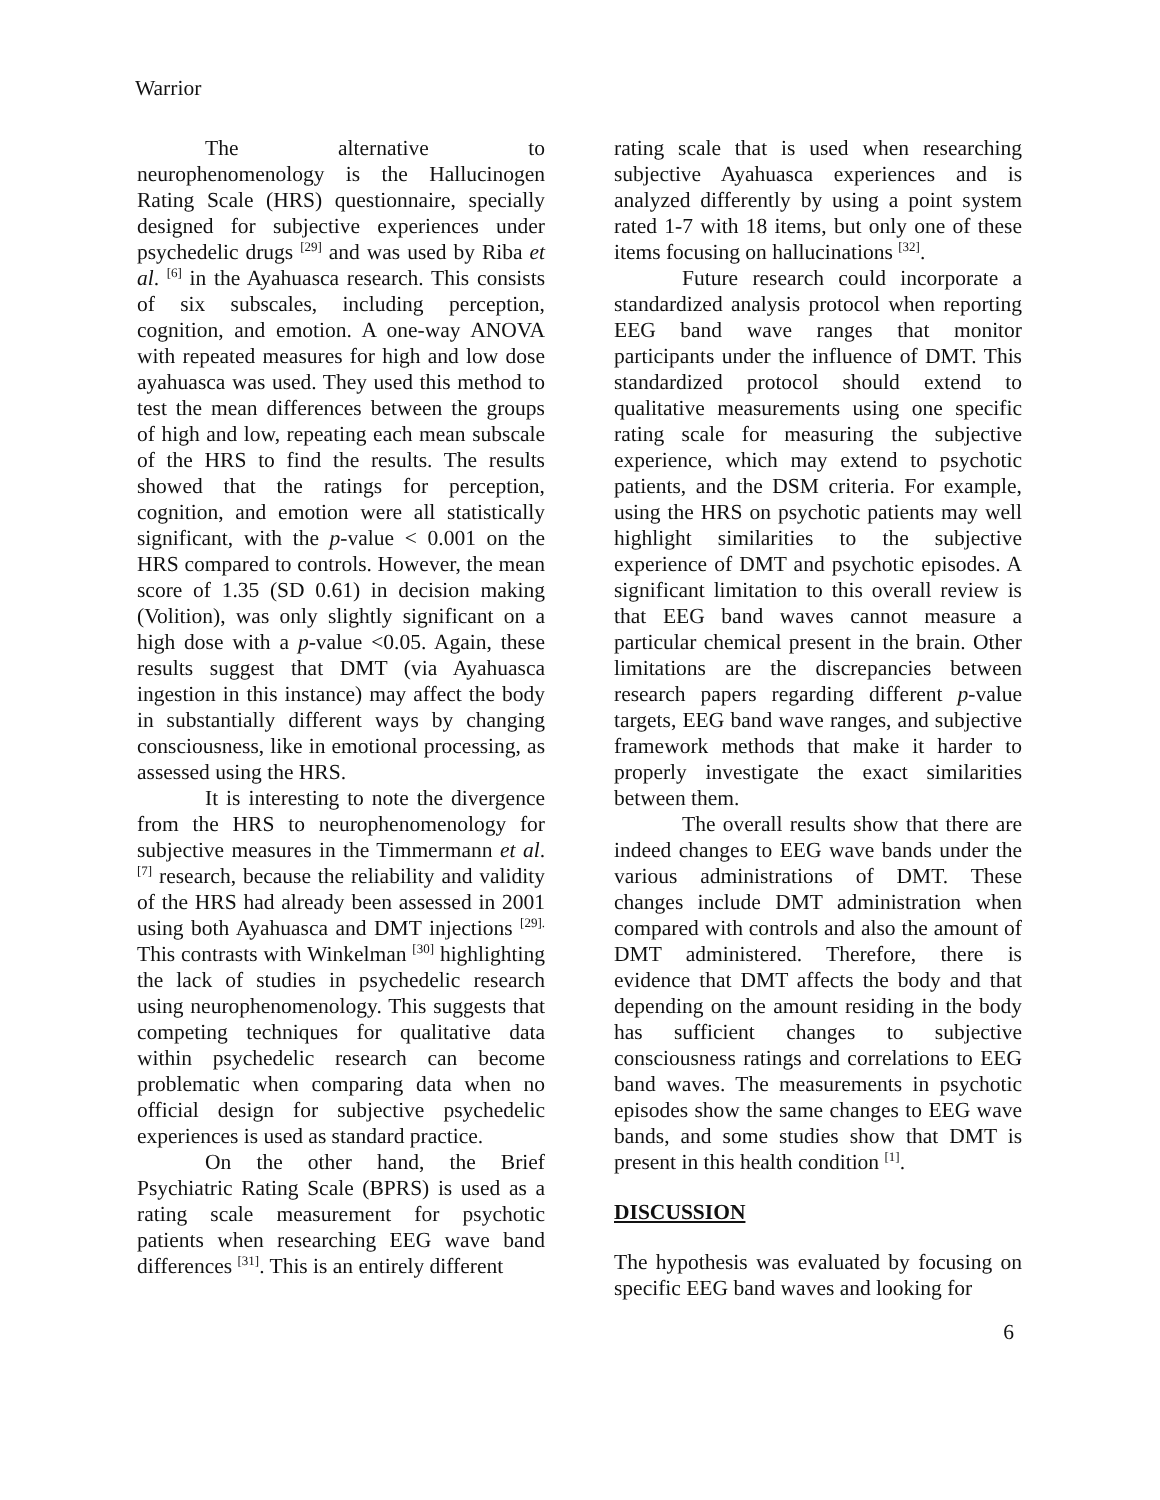Warrior
The alternative to neurophenomenology is the Hallucinogen Rating Scale (HRS) questionnaire, specially designed for subjective experiences under psychedelic drugs <sup>[29]</sup> and was used by Riba et al. <sup>[6]</sup> in the Ayahuasca research. This consists of six subscales, including perception, cognition, and emotion. A one-way ANOVA with repeated measures for high and low dose ayahuasca was used. They used this method to test the mean differences between the groups of high and low, repeating each mean subscale of the HRS to find the results. The results showed that the ratings for perception, cognition, and emotion were all statistically significant, with the p-value < 0.001 on the HRS compared to controls. However, the mean score of 1.35 (SD 0.61) in decision making (Volition), was only slightly significant on a high dose with a p-value <0.05. Again, these results suggest that DMT (via Ayahuasca ingestion in this instance) may affect the body in substantially different ways by changing consciousness, like in emotional processing, as assessed using the HRS.
It is interesting to note the divergence from the HRS to neurophenomenology for subjective measures in the Timmermann et al. <sup>[7]</sup> research, because the reliability and validity of the HRS had already been assessed in 2001 using both Ayahuasca and DMT injections <sup>[29].</sup> This contrasts with Winkelman <sup>[30]</sup> highlighting the lack of studies in psychedelic research using neurophenomenology. This suggests that competing techniques for qualitative data within psychedelic research can become problematic when comparing data when no official design for subjective psychedelic experiences is used as standard practice.
On the other hand, the Brief Psychiatric Rating Scale (BPRS) is used as a rating scale measurement for psychotic patients when researching EEG wave band differences <sup>[31]</sup>. This is an entirely different
rating scale that is used when researching subjective Ayahuasca experiences and is analyzed differently by using a point system rated 1-7 with 18 items, but only one of these items focusing on hallucinations <sup>[32]</sup>.
Future research could incorporate a standardized analysis protocol when reporting EEG band wave ranges that monitor participants under the influence of DMT. This standardized protocol should extend to qualitative measurements using one specific rating scale for measuring the subjective experience, which may extend to psychotic patients, and the DSM criteria. For example, using the HRS on psychotic patients may well highlight similarities to the subjective experience of DMT and psychotic episodes. A significant limitation to this overall review is that EEG band waves cannot measure a particular chemical present in the brain. Other limitations are the discrepancies between research papers regarding different p-value targets, EEG band wave ranges, and subjective framework methods that make it harder to properly investigate the exact similarities between them.
The overall results show that there are indeed changes to EEG wave bands under the various administrations of DMT. These changes include DMT administration when compared with controls and also the amount of DMT administered. Therefore, there is evidence that DMT affects the body and that depending on the amount residing in the body has sufficient changes to subjective consciousness ratings and correlations to EEG band waves. The measurements in psychotic episodes show the same changes to EEG wave bands, and some studies show that DMT is present in this health condition <sup>[1]</sup>.
DISCUSSION
The hypothesis was evaluated by focusing on specific EEG band waves and looking for
6